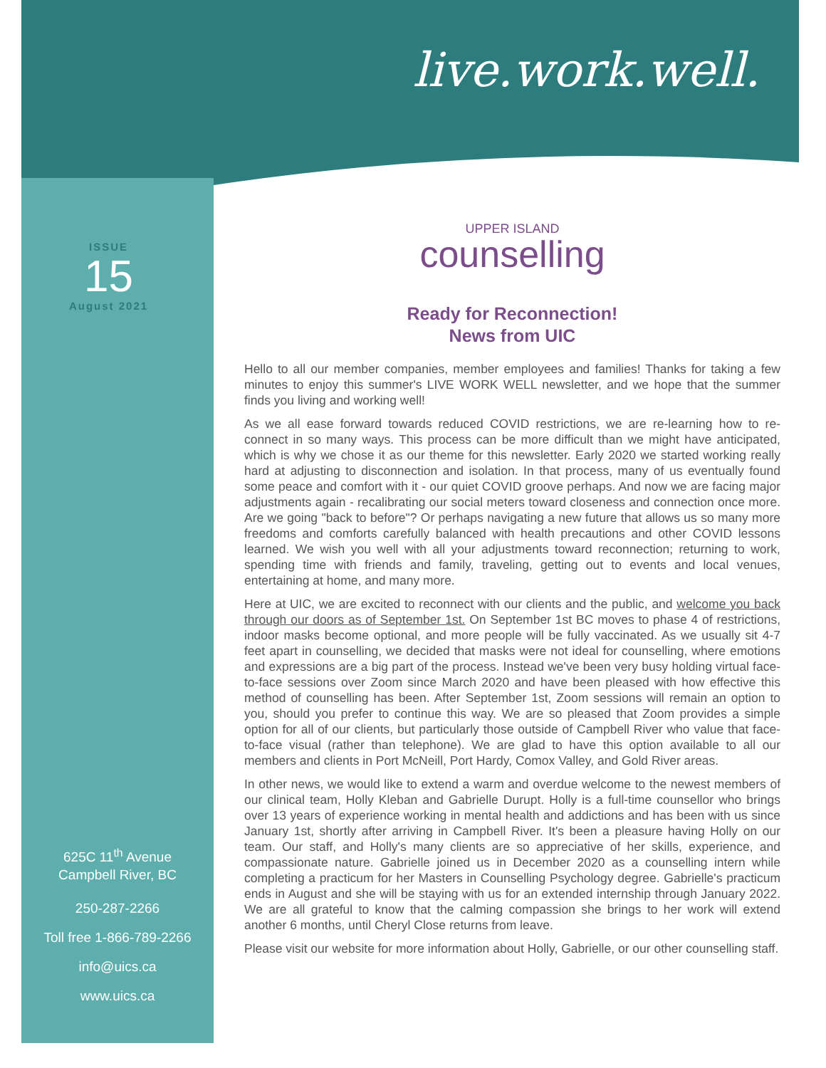live.work.well.
ISSUE
15
August 2021
625C 11<sup>th</sup> Avenue
Campbell River, BC
250-287-2266
Toll free 1-866-789-2266
info@uics.ca
www.uics.ca
UPPER ISLAND
counselling
Ready for Reconnection!
News from UIC
Hello to all our member companies, member employees and families! Thanks for taking a few minutes to enjoy this summer's LIVE WORK WELL newsletter, and we hope that the summer finds you living and working well!
As we all ease forward towards reduced COVID restrictions, we are re-learning how to re-connect in so many ways. This process can be more difficult than we might have anticipated, which is why we chose it as our theme for this newsletter. Early 2020 we started working really hard at adjusting to disconnection and isolation. In that process, many of us eventually found some peace and comfort with it - our quiet COVID groove perhaps. And now we are facing major adjustments again - recalibrating our social meters toward closeness and connection once more. Are we going "back to before"? Or perhaps navigating a new future that allows us so many more freedoms and comforts carefully balanced with health precautions and other COVID lessons learned. We wish you well with all your adjustments toward reconnection; returning to work, spending time with friends and family, traveling, getting out to events and local venues, entertaining at home, and many more.
Here at UIC, we are excited to reconnect with our clients and the public, and welcome you back through our doors as of September 1st. On September 1st BC moves to phase 4 of restrictions, indoor masks become optional, and more people will be fully vaccinated. As we usually sit 4-7 feet apart in counselling, we decided that masks were not ideal for counselling, where emotions and expressions are a big part of the process. Instead we've been very busy holding virtual face-to-face sessions over Zoom since March 2020 and have been pleased with how effective this method of counselling has been. After September 1st, Zoom sessions will remain an option to you, should you prefer to continue this way. We are so pleased that Zoom provides a simple option for all of our clients, but particularly those outside of Campbell River who value that face-to-face visual (rather than telephone). We are glad to have this option available to all our members and clients in Port McNeill, Port Hardy, Comox Valley, and Gold River areas.
In other news, we would like to extend a warm and overdue welcome to the newest members of our clinical team, Holly Kleban and Gabrielle Durupt. Holly is a full-time counsellor who brings over 13 years of experience working in mental health and addictions and has been with us since January 1st, shortly after arriving in Campbell River. It's been a pleasure having Holly on our team. Our staff, and Holly's many clients are so appreciative of her skills, experience, and compassionate nature. Gabrielle joined us in December 2020 as a counselling intern while completing a practicum for her Masters in Counselling Psychology degree. Gabrielle's practicum ends in August and she will be staying with us for an extended internship through January 2022. We are all grateful to know that the calming compassion she brings to her work will extend another 6 months, until Cheryl Close returns from leave.
Please visit our website for more information about Holly, Gabrielle, or our other counselling staff.